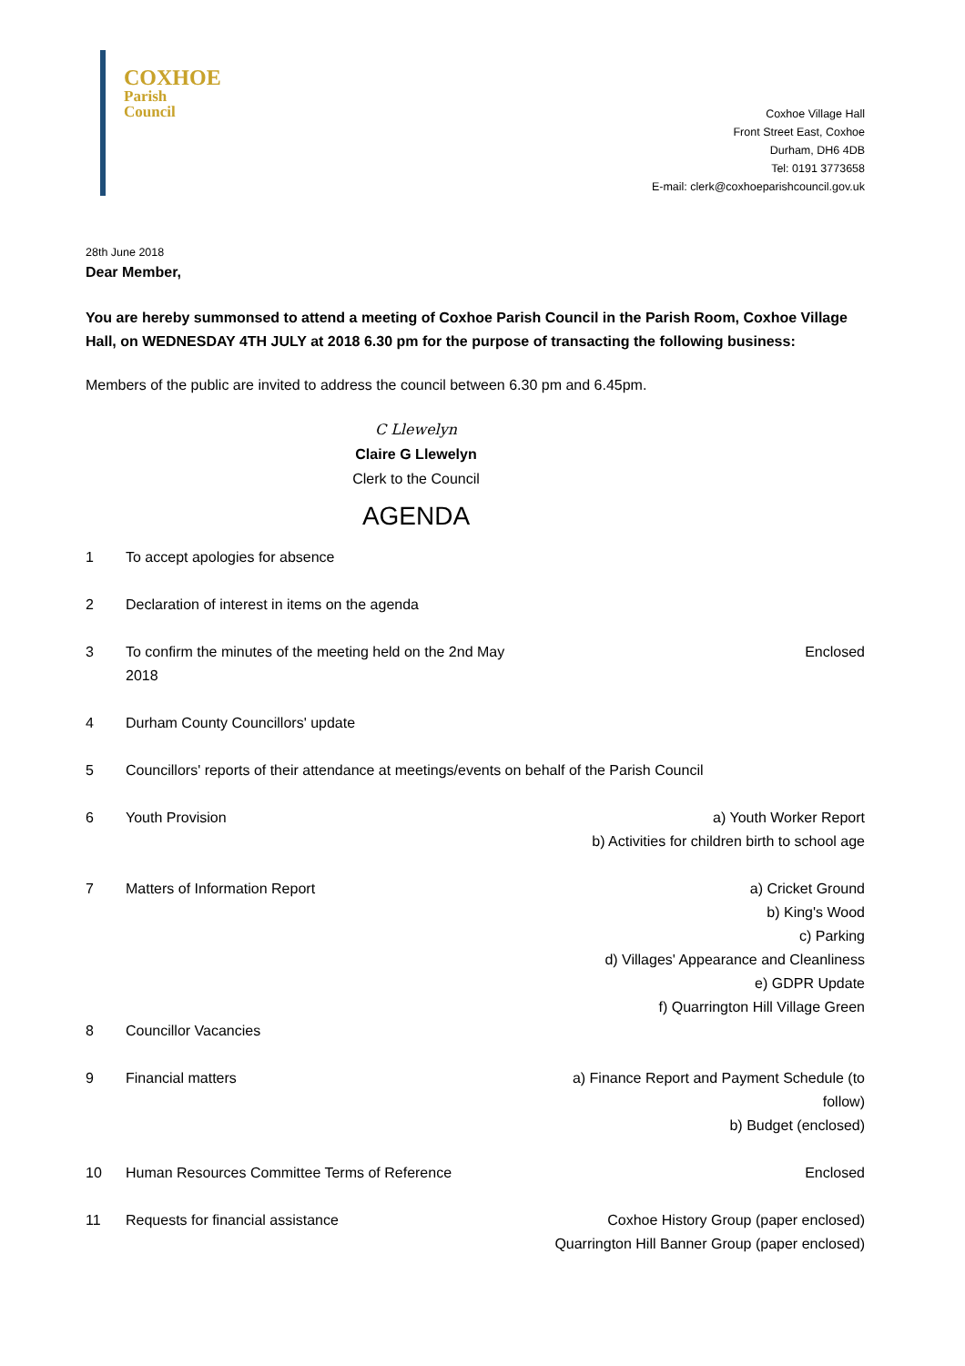COXHOE
Parish
Council
Coxhoe Village Hall
Front Street East, Coxhoe
Durham, DH6 4DB
Tel: 0191 3773658
E-mail: clerk@coxhoeparishcouncil.gov.uk
28th June 2018
Dear Member,
You are hereby summonsed to attend a meeting of Coxhoe Parish Council in the Parish Room, Coxhoe Village Hall, on WEDNESDAY 4TH JULY at 2018 6.30 pm for the purpose of transacting the following business:
Members of the public are invited to address the council between 6.30 pm and 6.45pm.
C Llewelyn
Claire G Llewelyn
Clerk to the Council
AGENDA
| 1 | To accept apologies for absence | |
| 2 | Declaration of interest in items on the agenda | |
| 3 | To confirm the minutes of the meeting held on the 2nd May 2018 | Enclosed |
| 4 | Durham County Councillors' update | |
| 5 | Councillors' reports of their attendance at meetings/events on behalf of the Parish Council | |
| 6 | Youth Provision | a) Youth Worker Report b) Activities for children birth to school age |
| 7 | Matters of Information Report | a) Cricket Ground b) King's Wood c) Parking d) Villages' Appearance and Cleanliness e) GDPR Update f) Quarrington Hill Village Green |
| 8 | Councillor Vacancies | |
| 9 | Financial matters | a) Finance Report and Payment Schedule (to follow) b) Budget (enclosed) |
| 10 | Human Resources Committee Terms of Reference | Enclosed |
| 11 | Requests for financial assistance | Coxhoe History Group (paper enclosed) Quarrington Hill Banner Group (paper enclosed) |